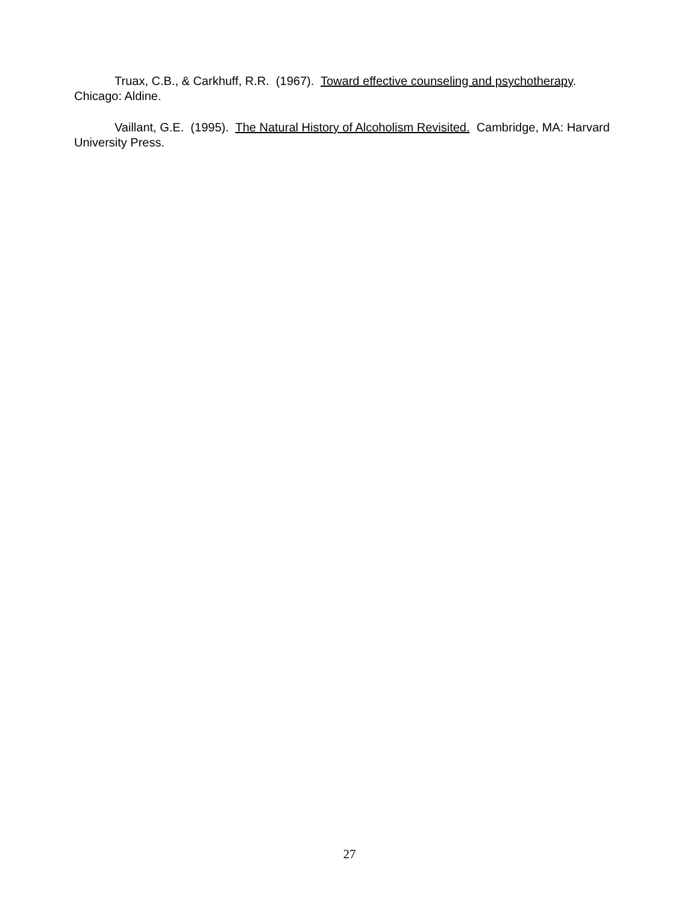Truax, C.B., & Carkhuff, R.R. (1967). Toward effective counseling and psychotherapy. Chicago: Aldine.
Vaillant, G.E. (1995). The Natural History of Alcoholism Revisited. Cambridge, MA: Harvard University Press.
27